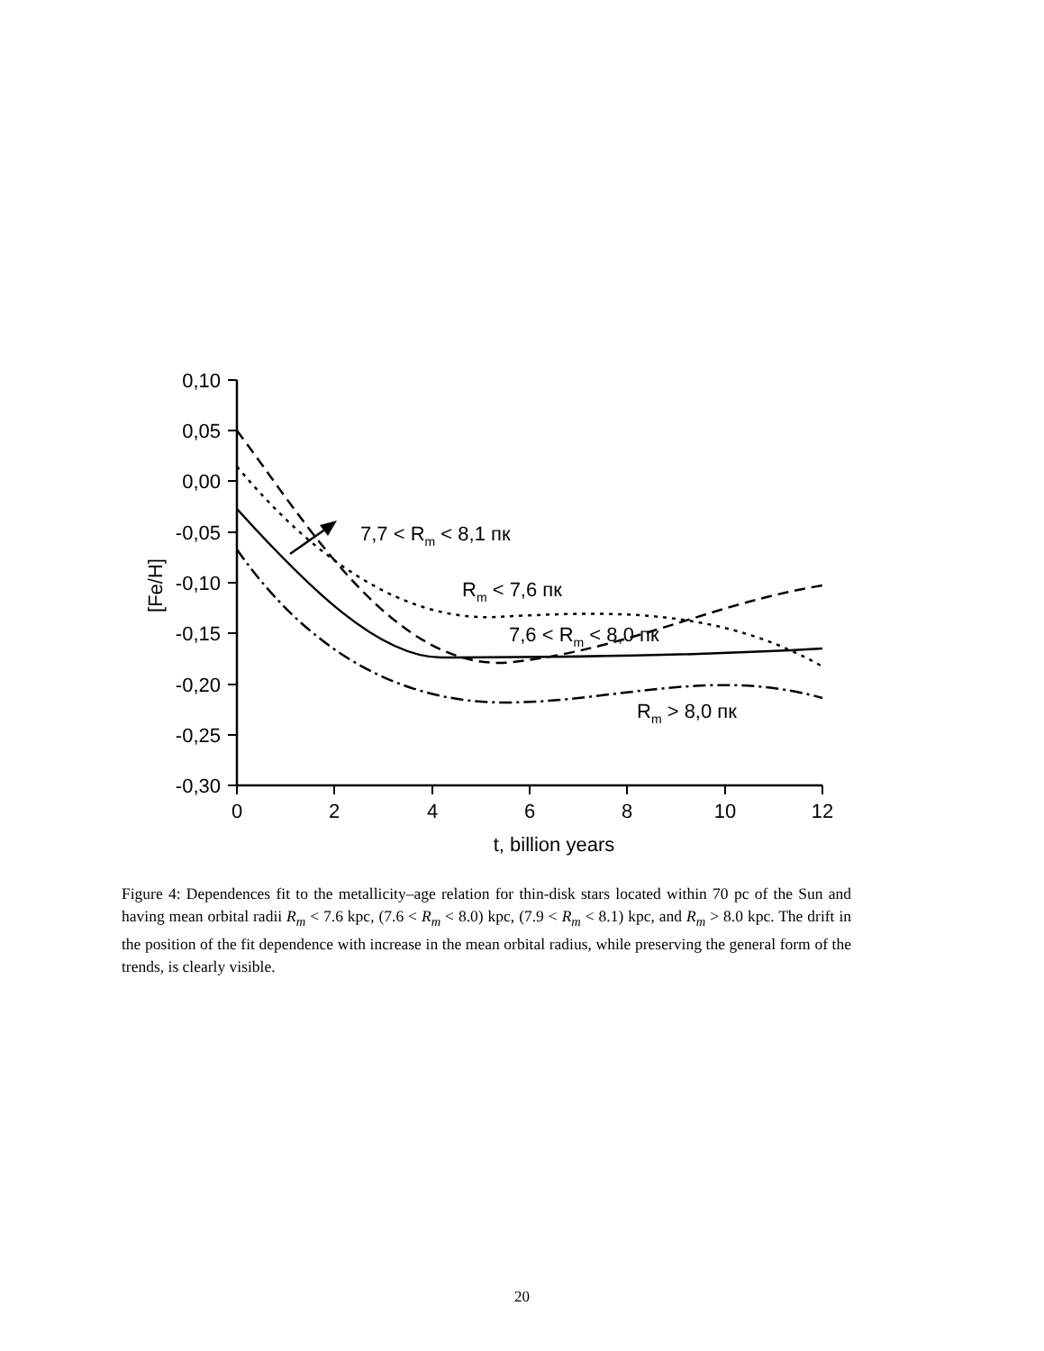0,10
0,05
0,00
-0,05
-0,10
-0,15
-0,20
-0,25
-0,30
0
2
4
6
8
10
12
t, billion years
[Fe/H]
7,7 < Rm < 8,1 пк
Rm < 7,6 пк
7,6 < Rm < 8,0 пк
Rm > 8,0 пк
Figure 4: Dependences fit to the metallicity–age relation for thin-disk stars located within 70 pc of the Sun and having mean orbital radii R<sub>m</sub> < 7.6 kpc, (7.6 < R<sub>m</sub> < 8.0) kpc, (7.9 < R<sub>m</sub> < 8.1) kpc, and R<sub>m</sub> > 8.0 kpc. The drift in the position of the fit dependence with increase in the mean orbital radius, while preserving the general form of the trends, is clearly visible.
20